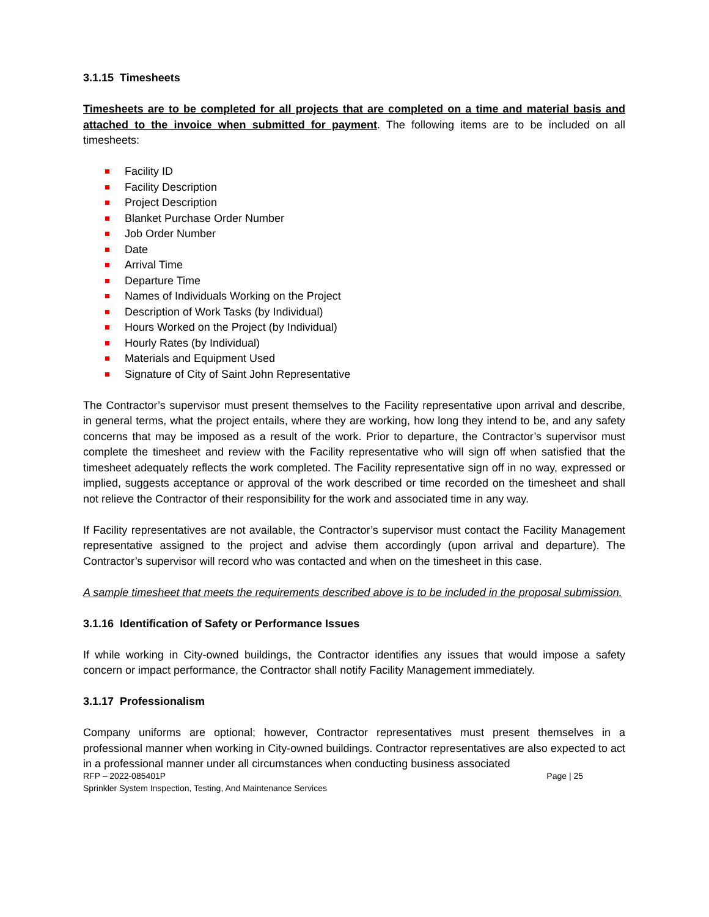3.1.15 Timesheets
Timesheets are to be completed for all projects that are completed on a time and material basis and attached to the invoice when submitted for payment. The following items are to be included on all timesheets:
Facility ID
Facility Description
Project Description
Blanket Purchase Order Number
Job Order Number
Date
Arrival Time
Departure Time
Names of Individuals Working on the Project
Description of Work Tasks (by Individual)
Hours Worked on the Project (by Individual)
Hourly Rates (by Individual)
Materials and Equipment Used
Signature of City of Saint John Representative
The Contractor’s supervisor must present themselves to the Facility representative upon arrival and describe, in general terms, what the project entails, where they are working, how long they intend to be, and any safety concerns that may be imposed as a result of the work. Prior to departure, the Contractor’s supervisor must complete the timesheet and review with the Facility representative who will sign off when satisfied that the timesheet adequately reflects the work completed. The Facility representative sign off in no way, expressed or implied, suggests acceptance or approval of the work described or time recorded on the timesheet and shall not relieve the Contractor of their responsibility for the work and associated time in any way.
If Facility representatives are not available, the Contractor’s supervisor must contact the Facility Management representative assigned to the project and advise them accordingly (upon arrival and departure). The Contractor’s supervisor will record who was contacted and when on the timesheet in this case.
A sample timesheet that meets the requirements described above is to be included in the proposal submission.
3.1.16 Identification of Safety or Performance Issues
If while working in City-owned buildings, the Contractor identifies any issues that would impose a safety concern or impact performance, the Contractor shall notify Facility Management immediately.
3.1.17 Professionalism
Company uniforms are optional; however, Contractor representatives must present themselves in a professional manner when working in City-owned buildings. Contractor representatives are also expected to act in a professional manner under all circumstances when conducting business associated
RFP – 2022-085401P Page | 25
Sprinkler System Inspection, Testing, And Maintenance Services